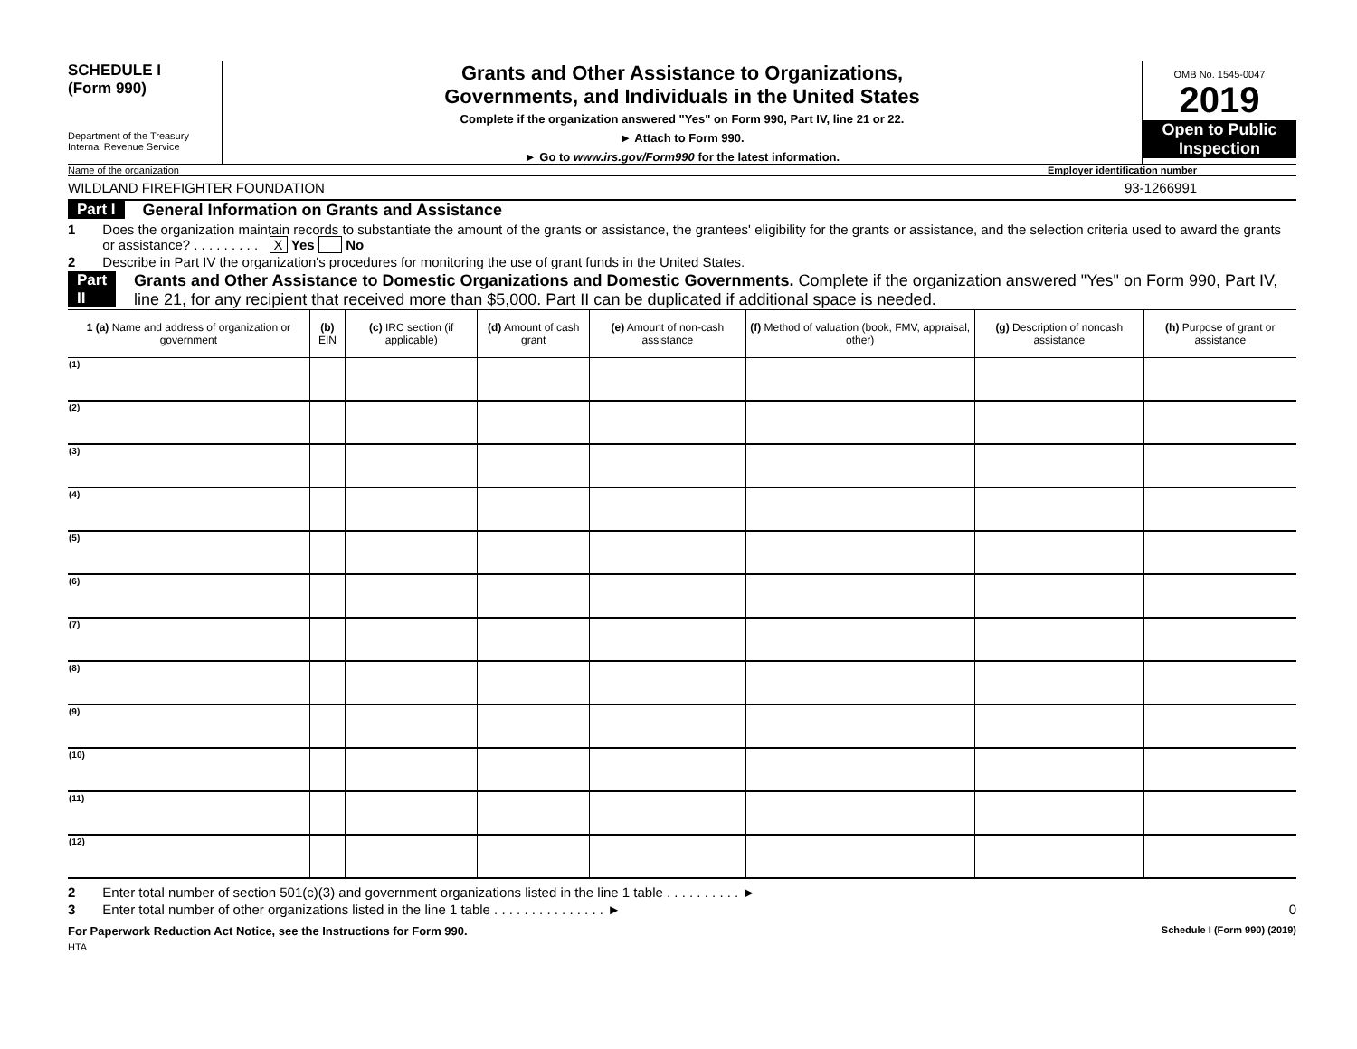SCHEDULE I
(Form 990)
Department of the Treasury
Internal Revenue Service
Grants and Other Assistance to Organizations,
Governments, and Individuals in the United States
Complete if the organization answered "Yes" on Form 990, Part IV, line 21 or 22.
► Attach to Form 990.
► Go to www.irs.gov/Form990 for the latest information.
OMB No. 1545-0047
2019
Open to Public
Inspection
Name of the organization Employer identification number
WILDLAND FIREFIGHTER FOUNDATION 93-1266991
Part I General Information on Grants and Assistance
1 Does the organization maintain records to substantiate the amount of the grants or assistance, the grantees' eligibility for the grants or assistance, and the selection criteria used to award the grants or assistance? . . . . . . . . . X Yes No
2 Describe in Part IV the organization's procedures for monitoring the use of grant funds in the United States.
Part II Grants and Other Assistance to Domestic Organizations and Domestic Governments. Complete if the organization answered "Yes" on Form 990, Part IV, line 21, for any recipient that received more than $5,000. Part II can be duplicated if additional space is needed.
| 1 (a) Name and address of organization or government | (b) EIN | (c) IRC section (if applicable) | (d) Amount of cash grant | (e) Amount of non-cash assistance | (f) Method of valuation (book, FMV, appraisal, other) | (g) Description of noncash assistance | (h) Purpose of grant or assistance |
| --- | --- | --- | --- | --- | --- | --- | --- |
| (1) | | | | | | | |
| (2) | | | | | | | |
| (3) | | | | | | | |
| (4) | | | | | | | |
| (5) | | | | | | | |
| (6) | | | | | | | |
| (7) | | | | | | | |
| (8) | | | | | | | |
| (9) | | | | | | | |
| (10) | | | | | | | |
| (11) | | | | | | | |
| (12) | | | | | | | |
2 Enter total number of section 501(c)(3) and government organizations listed in the line 1 table . . . . . . . . . . ►
3 Enter total number of other organizations listed in the line 1 table . . . . . . . . . . . . . . . ► 0
For Paperwork Reduction Act Notice, see the Instructions for Form 990. Schedule I (Form 990) (2019)
HTA